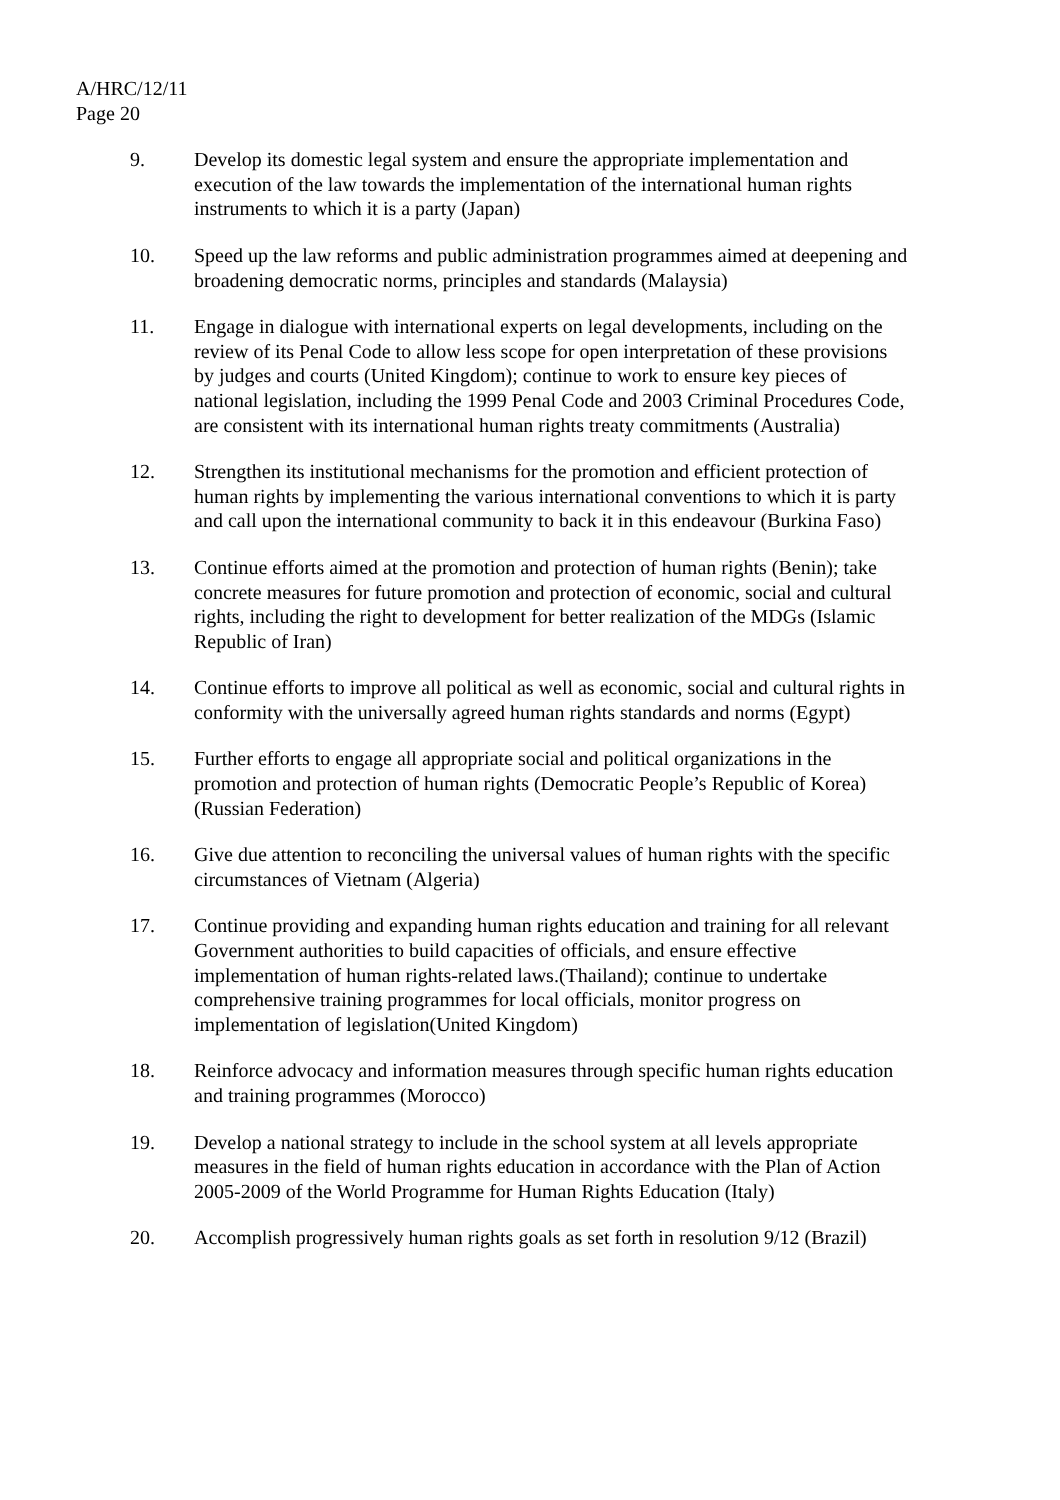A/HRC/12/11
Page 20
9. Develop its domestic legal system and ensure the appropriate implementation and execution of the law towards the implementation of the international human rights instruments to which it is a party (Japan)
10. Speed up the law reforms and public administration programmes aimed at deepening and broadening democratic norms, principles and standards (Malaysia)
11. Engage in dialogue with international experts on legal developments, including on the review of its Penal Code to allow less scope for open interpretation of these provisions by judges and courts (United Kingdom); continue to work to ensure key pieces of national legislation, including the 1999 Penal Code and 2003 Criminal Procedures Code, are consistent with its international human rights treaty commitments (Australia)
12. Strengthen its institutional mechanisms for the promotion and efficient protection of human rights by implementing the various international conventions to which it is party and call upon the international community to back it in this endeavour (Burkina Faso)
13. Continue efforts aimed at the promotion and protection of human rights (Benin); take concrete measures for future promotion and protection of economic, social and cultural rights, including the right to development for better realization of the MDGs (Islamic Republic of Iran)
14. Continue efforts to improve all political as well as economic, social and cultural rights in conformity with the universally agreed human rights standards and norms (Egypt)
15. Further efforts to engage all appropriate social and political organizations in the promotion and protection of human rights (Democratic People’s Republic of Korea) (Russian Federation)
16. Give due attention to reconciling the universal values of human rights with the specific circumstances of Vietnam (Algeria)
17. Continue providing and expanding human rights education and training for all relevant Government authorities to build capacities of officials, and ensure effective implementation of human rights-related laws.(Thailand); continue to undertake comprehensive training programmes for local officials, monitor progress on implementation of legislation(United Kingdom)
18. Reinforce advocacy and information measures through specific human rights education and training programmes (Morocco)
19. Develop a national strategy to include in the school system at all levels appropriate measures in the field of human rights education in accordance with the Plan of Action 2005-2009 of the World Programme for Human Rights Education (Italy)
20. Accomplish progressively human rights goals as set forth in resolution 9/12 (Brazil)